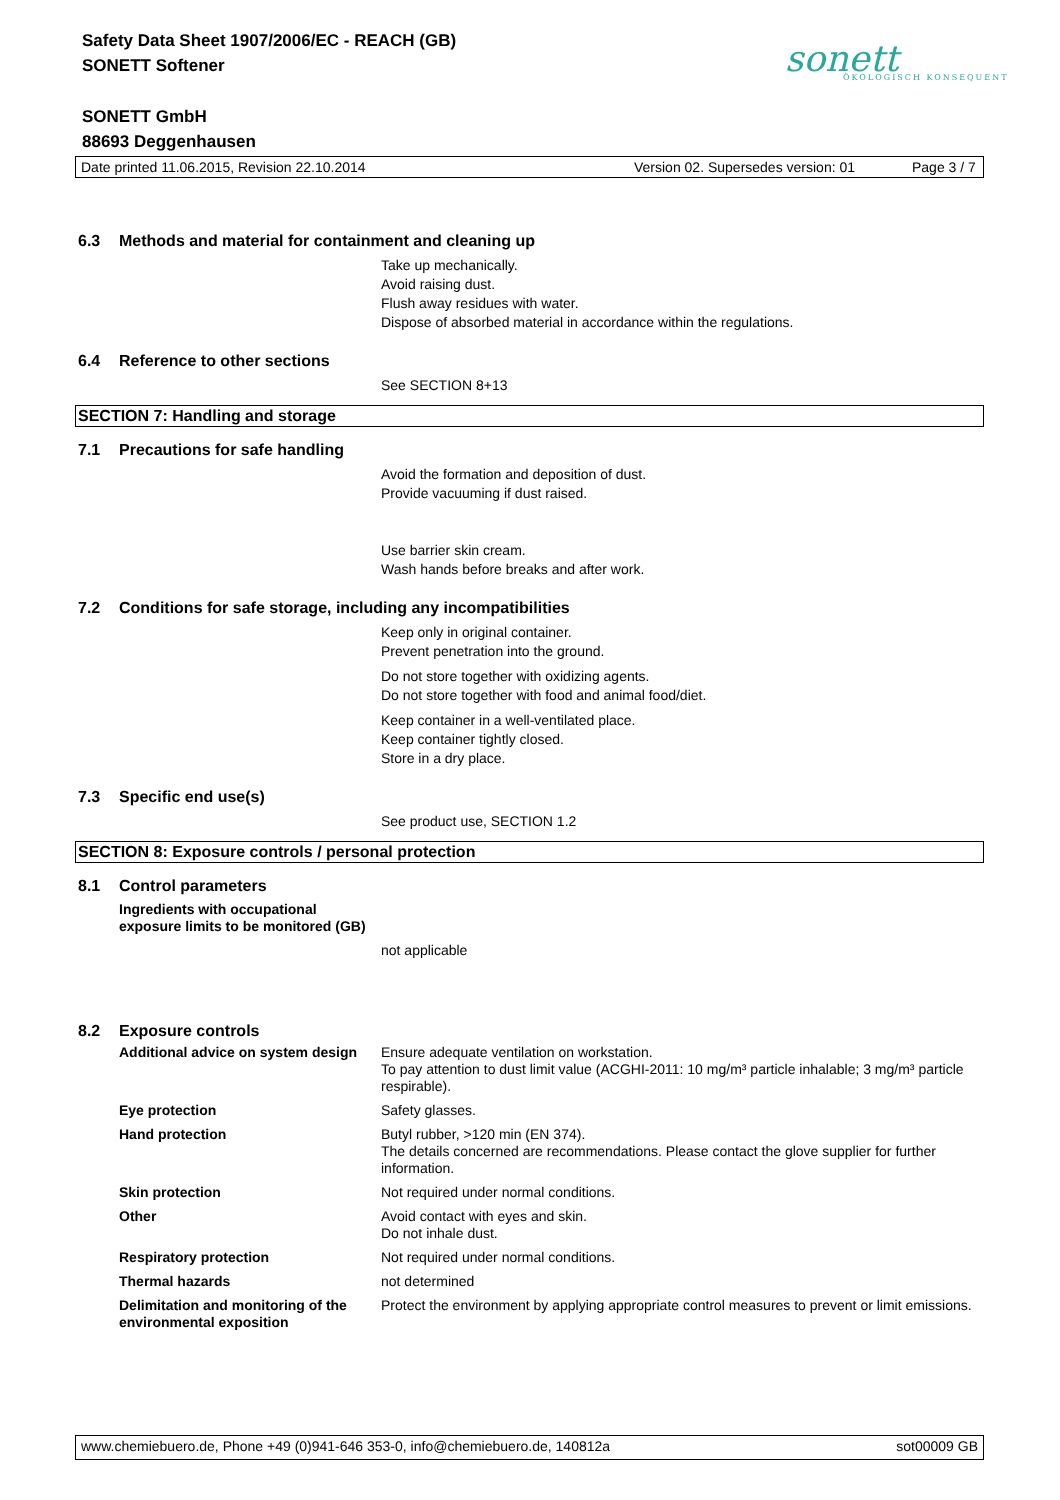Safety Data Sheet 1907/2006/EC - REACH (GB)
SONETT Softener
SONETT GmbH
88693 Deggenhausen
sonett
ÖKOLOGISCH KONSEQUENT
Date printed 11.06.2015, Revision 22.10.2014 Version 02. Supersedes version: 01 Page 3 / 7
6.3 Methods and material for containment and cleaning up
Take up mechanically.
Avoid raising dust.
Flush away residues with water.
Dispose of absorbed material in accordance within the regulations.
6.4 Reference to other sections
See SECTION 8+13
SECTION 7: Handling and storage
7.1 Precautions for safe handling
Avoid the formation and deposition of dust.
Provide vacuuming if dust raised.
Use barrier skin cream.
Wash hands before breaks and after work.
7.2 Conditions for safe storage, including any incompatibilities
Keep only in original container.
Prevent penetration into the ground.
Do not store together with oxidizing agents.
Do not store together with food and animal food/diet.
Keep container in a well-ventilated place.
Keep container tightly closed.
Store in a dry place.
7.3 Specific end use(s)
See product use, SECTION 1.2
SECTION 8: Exposure controls / personal protection
8.1 Control parameters
Ingredients with occupational
exposure limits to be monitored (GB)
not applicable
8.2 Exposure controls
| Additional advice on system design | Ensure adequate ventilation on workstation. To pay attention to dust limit value (ACGHI-2011: 10 mg/m³ particle inhalable; 3 mg/m³ particle respirable). |
| Eye protection | Safety glasses. |
| Hand protection | Butyl rubber, >120 min (EN 374). The details concerned are recommendations. Please contact the glove supplier for further information. |
| Skin protection | Not required under normal conditions. |
| Other | Avoid contact with eyes and skin. Do not inhale dust. |
| Respiratory protection | Not required under normal conditions. |
| Thermal hazards | not determined |
| Delimitation and monitoring of the environmental exposition | Protect the environment by applying appropriate control measures to prevent or limit emissions. |
www.chemiebuero.de, Phone +49 (0)941-646 353-0, info@chemiebuero.de, 140812a sot00009 GB